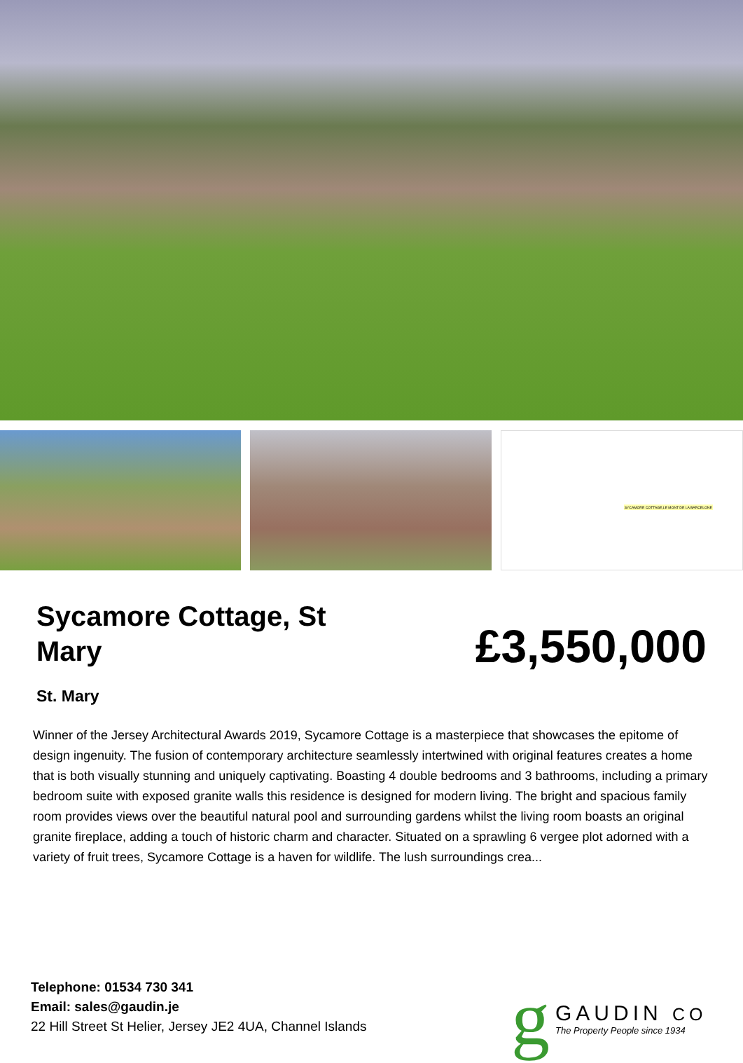SYCAMORE COTTAGE,LE MONT DE LA BARCELONE
Sycamore Cottage, St Mary
£3,550,000
St. Mary
Winner of the Jersey Architectural Awards 2019, Sycamore Cottage is a masterpiece that showcases the epitome of design ingenuity. The fusion of contemporary architecture seamlessly intertwined with original features creates a home that is both visually stunning and uniquely captivating. Boasting 4 double bedrooms and 3 bathrooms, including a primary bedroom suite with exposed granite walls this residence is designed for modern living. The bright and spacious family room provides views over the beautiful natural pool and surrounding gardens whilst the living room boasts an original granite fireplace, adding a touch of historic charm and character. Situated on a sprawling 6 vergee plot adorned with a variety of fruit trees, Sycamore Cottage is a haven for wildlife. The lush surroundings crea...
Telephone: 01534 730 341
Email: sales@gaudin.je
22 Hill Street St Helier, Jersey JE2 4UA, Channel Islands
g
GAUDIN CO
The Property People since 1934